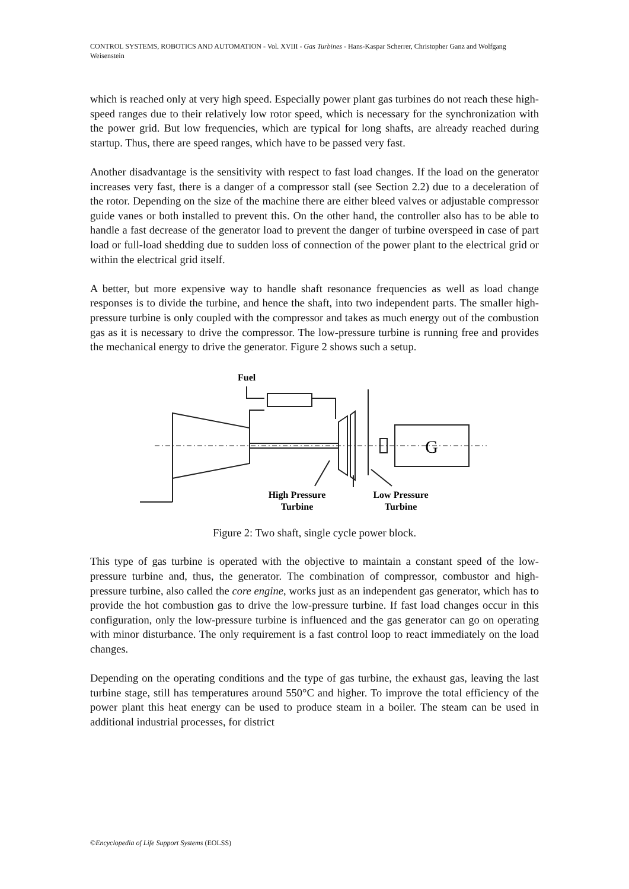CONTROL SYSTEMS, ROBOTICS AND AUTOMATION - Vol. XVIII - Gas Turbines - Hans-Kaspar Scherrer, Christopher Ganz and Wolfgang Weisenstein
which is reached only at very high speed. Especially power plant gas turbines do not reach these high-speed ranges due to their relatively low rotor speed, which is necessary for the synchronization with the power grid. But low frequencies, which are typical for long shafts, are already reached during startup. Thus, there are speed ranges, which have to be passed very fast.
Another disadvantage is the sensitivity with respect to fast load changes. If the load on the generator increases very fast, there is a danger of a compressor stall (see Section 2.2) due to a deceleration of the rotor. Depending on the size of the machine there are either bleed valves or adjustable compressor guide vanes or both installed to prevent this. On the other hand, the controller also has to be able to handle a fast decrease of the generator load to prevent the danger of turbine overspeed in case of part load or full-load shedding due to sudden loss of connection of the power plant to the electrical grid or within the electrical grid itself.
A better, but more expensive way to handle shaft resonance frequencies as well as load change responses is to divide the turbine, and hence the shaft, into two independent parts. The smaller high-pressure turbine is only coupled with the compressor and takes as much energy out of the combustion gas as it is necessary to drive the compressor. The low-pressure turbine is running free and provides the mechanical energy to drive the generator. Figure 2 shows such a setup.
Fuel
G
High Pressure
Turbine
Low Pressure
Turbine
Figure 2: Two shaft, single cycle power block.
This type of gas turbine is operated with the objective to maintain a constant speed of the low-pressure turbine and, thus, the generator. The combination of compressor, combustor and high-pressure turbine, also called the core engine, works just as an independent gas generator, which has to provide the hot combustion gas to drive the low-pressure turbine. If fast load changes occur in this configuration, only the low-pressure turbine is influenced and the gas generator can go on operating with minor disturbance. The only requirement is a fast control loop to react immediately on the load changes.
Depending on the operating conditions and the type of gas turbine, the exhaust gas, leaving the last turbine stage, still has temperatures around 550°C and higher. To improve the total efficiency of the power plant this heat energy can be used to produce steam in a boiler. The steam can be used in additional industrial processes, for district
©Encyclopedia of Life Support Systems (EOLSS)